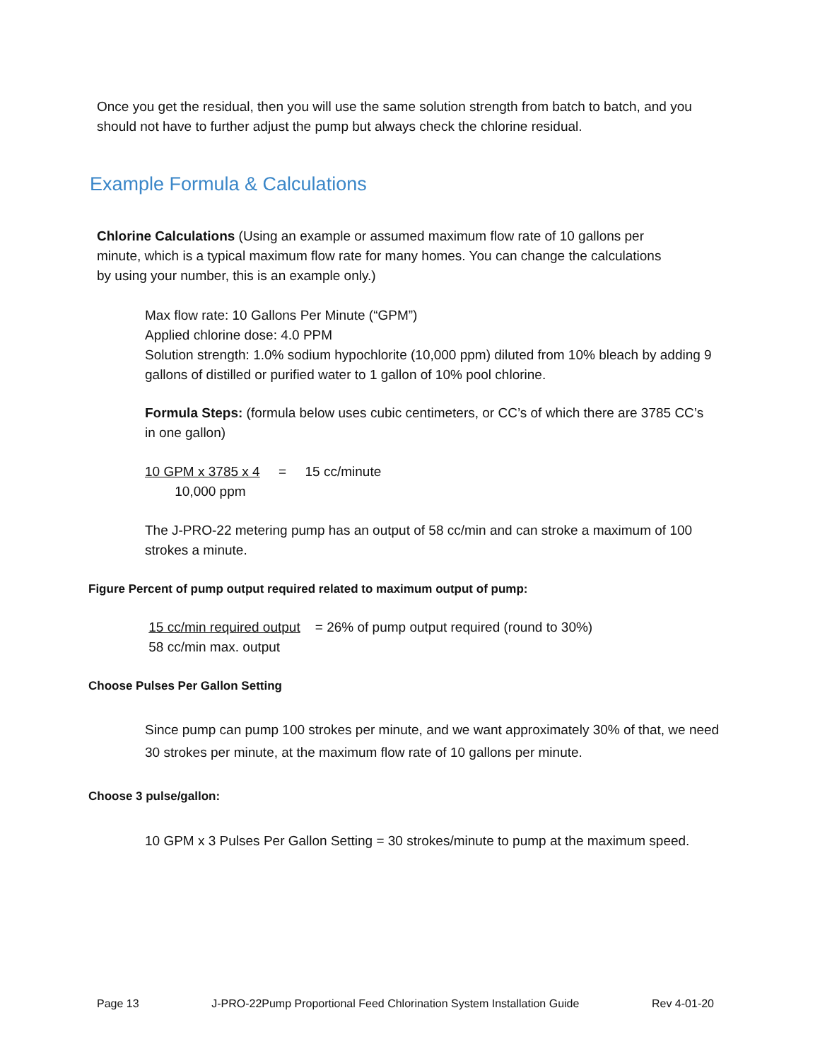Once you get the residual, then you will use the same solution strength from batch to batch, and you should not have to further adjust the pump but always check the chlorine residual.
Example Formula & Calculations
Chlorine Calculations (Using an example or assumed maximum flow rate of 10 gallons per minute, which is a typical maximum flow rate for many homes. You can change the calculations by using your number, this is an example only.)
Max flow rate: 10 Gallons Per Minute (“GPM”)
Applied chlorine dose: 4.0 PPM
Solution strength: 1.0% sodium hypochlorite (10,000 ppm) diluted from 10% bleach by adding 9 gallons of distilled or purified water to 1 gallon of 10% pool chlorine.
Formula Steps: (formula below uses cubic centimeters, or CC’s of which there are 3785 CC’s in one gallon)
10 GPM x 3785 x 4 = 15 cc/minute
10,000 ppm
The J-PRO-22 metering pump has an output of 58 cc/min and can stroke a maximum of 100 strokes a minute.
Figure Percent of pump output required related to maximum output of pump:
15 cc/min required output = 26% of pump output required (round to 30%)
58 cc/min max. output
Choose Pulses Per Gallon Setting
Since pump can pump 100 strokes per minute, and we want approximately 30% of that, we need 30 strokes per minute, at the maximum flow rate of 10 gallons per minute.
Choose 3 pulse/gallon:
10 GPM x 3 Pulses Per Gallon Setting = 30 strokes/minute to pump at the maximum speed.
Page 13 J-PRO-22Pump Proportional Feed Chlorination System Installation Guide Rev 4-01-20